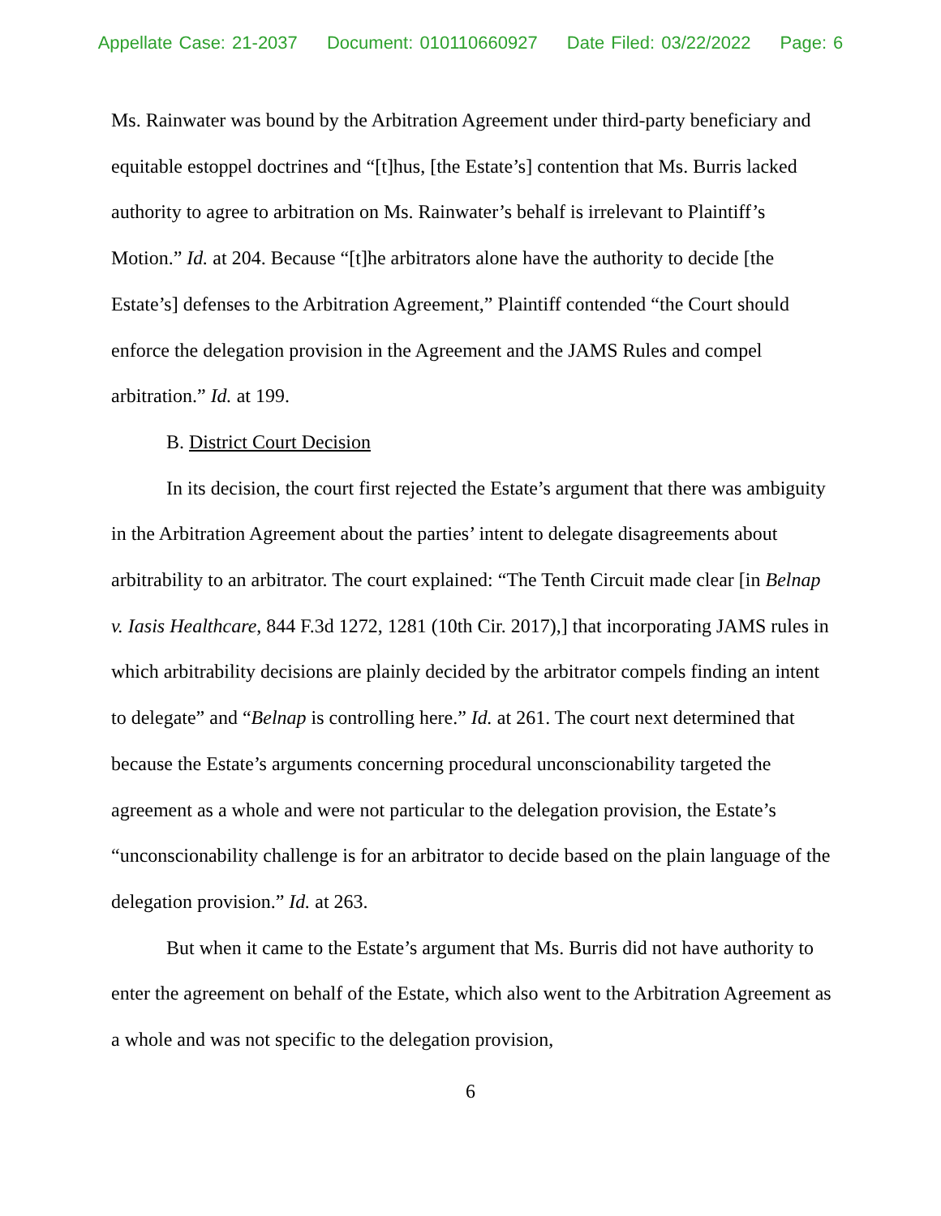Appellate Case: 21-2037 Document: 010110660927 Date Filed: 03/22/2022 Page: 6
Ms. Rainwater was bound by the Arbitration Agreement under third-party beneficiary and equitable estoppel doctrines and “[t]hus, [the Estate’s] contention that Ms. Burris lacked authority to agree to arbitration on Ms. Rainwater’s behalf is irrelevant to Plaintiff’s Motion.” Id. at 204. Because “[t]he arbitrators alone have the authority to decide [the Estate’s] defenses to the Arbitration Agreement,” Plaintiff contended “the Court should enforce the delegation provision in the Agreement and the JAMS Rules and compel arbitration.” Id. at 199.
B. District Court Decision
In its decision, the court first rejected the Estate’s argument that there was ambiguity in the Arbitration Agreement about the parties’ intent to delegate disagreements about arbitrability to an arbitrator. The court explained: “The Tenth Circuit made clear [in Belnap v. Iasis Healthcare, 844 F.3d 1272, 1281 (10th Cir. 2017),] that incorporating JAMS rules in which arbitrability decisions are plainly decided by the arbitrator compels finding an intent to delegate” and “Belnap is controlling here.” Id. at 261. The court next determined that because the Estate’s arguments concerning procedural unconscionability targeted the agreement as a whole and were not particular to the delegation provision, the Estate’s “unconscionability challenge is for an arbitrator to decide based on the plain language of the delegation provision.” Id. at 263.
But when it came to the Estate’s argument that Ms. Burris did not have authority to enter the agreement on behalf of the Estate, which also went to the Arbitration Agreement as a whole and was not specific to the delegation provision,
6